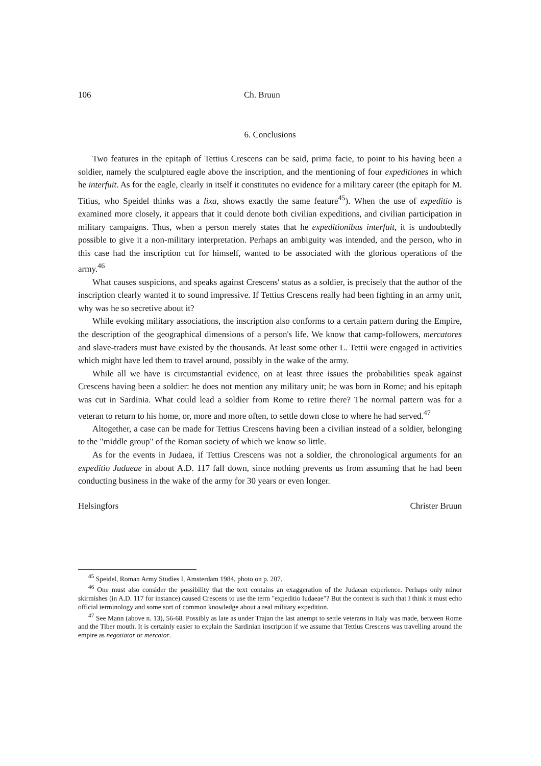106 Ch. Bruun
6. Conclusions
Two features in the epitaph of Tettius Crescens can be said, prima facie, to point to his having been a soldier, namely the sculptured eagle above the inscription, and the mentioning of four expeditiones in which he interfuit. As for the eagle, clearly in itself it constitutes no evidence for a military career (the epitaph for M. Titius, who Speidel thinks was a lixa, shows exactly the same feature<sup>45</sup>). When the use of expeditio is examined more closely, it appears that it could denote both civilian expeditions, and civilian participation in military campaigns. Thus, when a person merely states that he expeditionibus interfuit, it is undoubtedly possible to give it a non-military interpretation. Perhaps an ambiguity was intended, and the person, who in this case had the inscription cut for himself, wanted to be associated with the glorious operations of the army.<sup>46</sup>
What causes suspicions, and speaks against Crescens' status as a soldier, is precisely that the author of the inscription clearly wanted it to sound impressive. If Tettius Crescens really had been fighting in an army unit, why was he so secretive about it?
While evoking military associations, the inscription also conforms to a certain pattern during the Empire, the description of the geographical dimensions of a person's life. We know that camp-followers, mercatores and slave-traders must have existed by the thousands. At least some other L. Tettii were engaged in activities which might have led them to travel around, possibly in the wake of the army.
While all we have is circumstantial evidence, on at least three issues the probabilities speak against Crescens having been a soldier: he does not mention any military unit; he was born in Rome; and his epitaph was cut in Sardinia. What could lead a soldier from Rome to retire there? The normal pattern was for a veteran to return to his home, or, more and more often, to settle down close to where he had served.<sup>47</sup>
Altogether, a case can be made for Tettius Crescens having been a civilian instead of a soldier, belonging to the "middle group" of the Roman society of which we know so little.
As for the events in Judaea, if Tettius Crescens was not a soldier, the chronological arguments for an expeditio Judaeae in about A.D. 117 fall down, since nothing prevents us from assuming that he had been conducting business in the wake of the army for 30 years or even longer.
Helsingfors Christer Bruun
<sup>45</sup> Speidel, Roman Army Studies I, Amsterdam 1984, photo on p. 207.
<sup>46</sup> One must also consider the possibility that the text contains an exaggeration of the Judaean experience. Perhaps only minor skirmishes (in A.D. 117 for instance) caused Crescens to use the term "expeditio Iudaeae"? But the context is such that I think it must echo official terminology and some sort of common knowledge about a real military expedition.
<sup>47</sup> See Mann (above n. 13), 56-68. Possibly as late as under Trajan the last attempt to settle veterans in Italy was made, between Rome and the Tiber mouth. It is certainly easier to explain the Sardinian inscription if we assume that Tettius Crescens was travelling around the empire as negotiator or mercator.